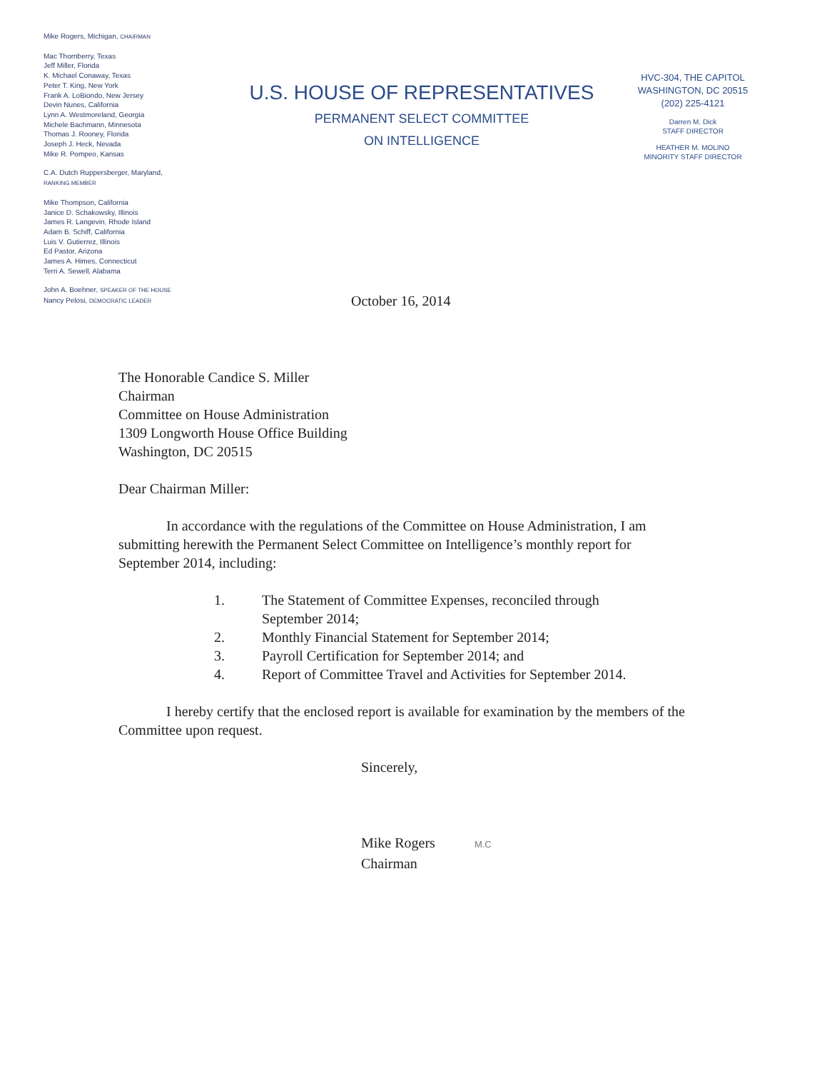Mike Rogers, Michigan, CHAIRMAN
Mac Thornberry, Texas
Jeff Miller, Florida
K. Michael Conaway, Texas
Peter T. King, New York
Frank A. LoBiondo, New Jersey
Devin Nunes, California
Lynn A. Westmoreland, Georgia
Michele Bachmann, Minnesota
Thomas J. Rooney, Florida
Joseph J. Heck, Nevada
Mike R. Pompeo, Kansas
C.A. Dutch Ruppersberger, Maryland,
RANKING MEMBER
Mike Thompson, California
Janice D. Schakowsky, Illinois
James R. Langevin, Rhode Island
Adam B. Schiff, California
Luis V. Gutierrez, Illinois
Ed Pastor, Arizona
James A. Himes, Connecticut
Terri A. Sewell, Alabama
John A. Boehner, SPEAKER OF THE HOUSE
Nancy Pelosi, DEMOCRATIC LEADER
U.S. HOUSE OF REPRESENTATIVES
PERMANENT SELECT COMMITTEE
ON INTELLIGENCE
HVC-304, THE CAPITOL
WASHINGTON, DC 20515
(202) 225-4121
Darren M. Dick
STAFF DIRECTOR
HEATHER M. MOLINO
MINORITY STAFF DIRECTOR
October 16, 2014
The Honorable Candice S. Miller
Chairman
Committee on House Administration
1309 Longworth House Office Building
Washington, DC 20515
Dear Chairman Miller:
In accordance with the regulations of the Committee on House Administration, I am submitting herewith the Permanent Select Committee on Intelligence’s monthly report for September 2014, including:
1. The Statement of Committee Expenses, reconciled through September 2014;
2. Monthly Financial Statement for September 2014;
3. Payroll Certification for September 2014; and
4. Report of Committee Travel and Activities for September 2014.
I hereby certify that the enclosed report is available for examination by the members of the Committee upon request.
Sincerely,
Mike Rogers M.C
Chairman